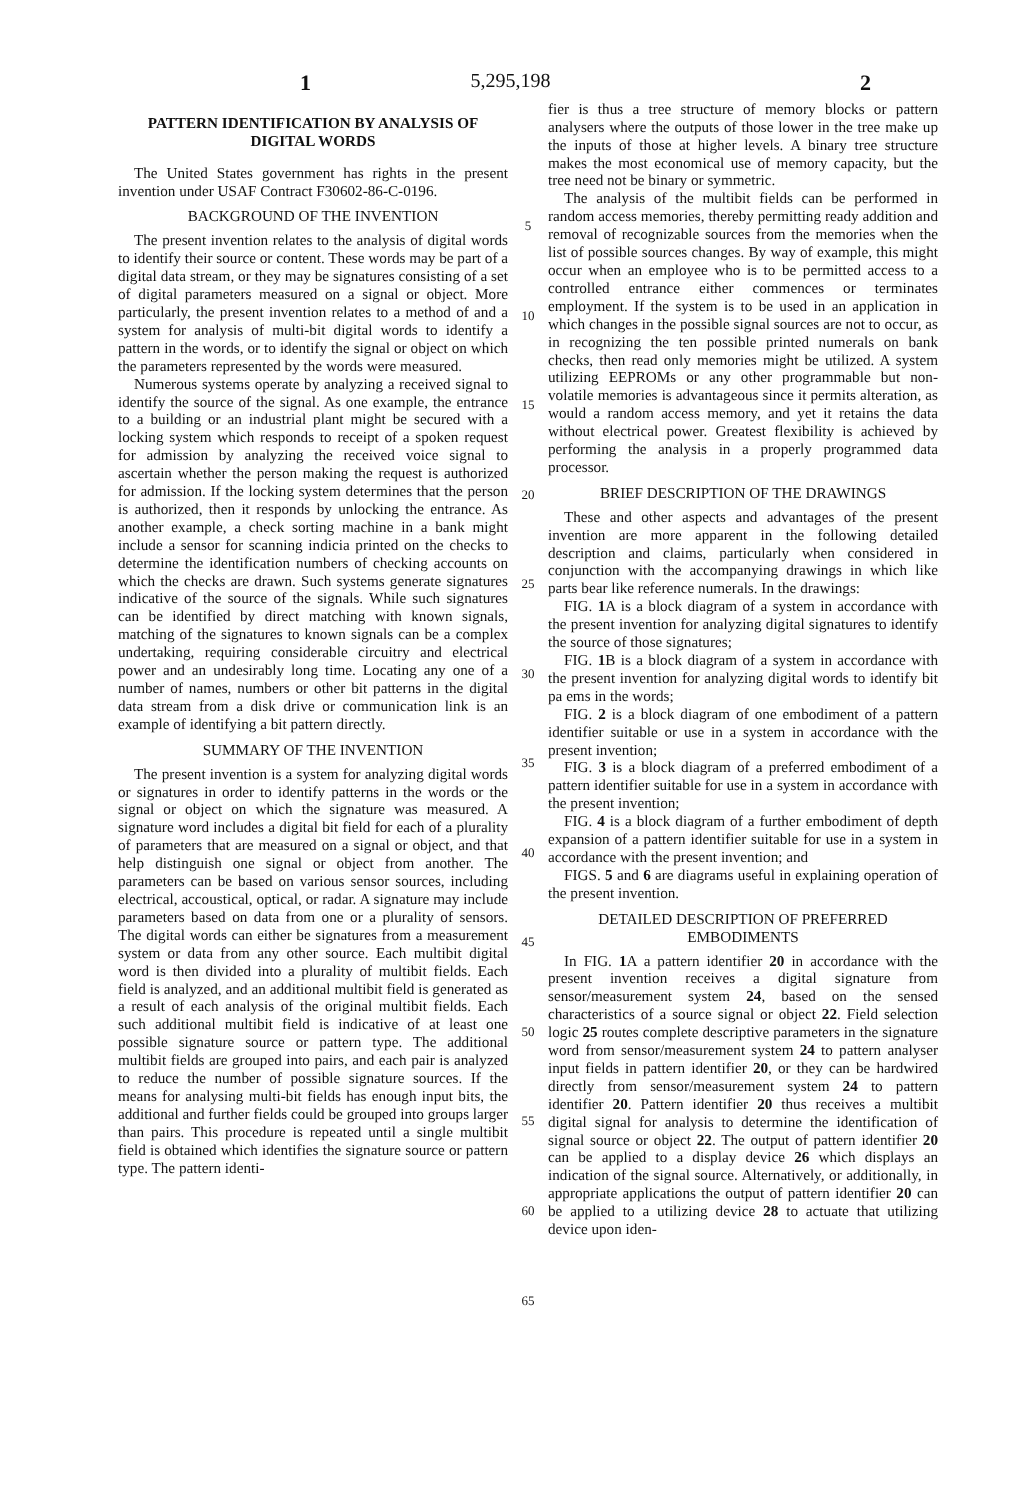5,295,198
1 2
PATTERN IDENTIFICATION BY ANALYSIS OF DIGITAL WORDS
The United States government has rights in the present invention under USAF Contract F30602-86-C-0196.
BACKGROUND OF THE INVENTION
The present invention relates to the analysis of digital words to identify their source or content. These words may be part of a digital data stream, or they may be signatures consisting of a set of digital parameters measured on a signal or object. More particularly, the present invention relates to a method of and a system for analysis of multi-bit digital words to identify a pattern in the words, or to identify the signal or object on which the parameters represented by the words were measured.
Numerous systems operate by analyzing a received signal to identify the source of the signal. As one example, the entrance to a building or an industrial plant might be secured with a locking system which responds to receipt of a spoken request for admission by analyzing the received voice signal to ascertain whether the person making the request is authorized for admission. If the locking system determines that the person is authorized, then it responds by unlocking the entrance. As another example, a check sorting machine in a bank might include a sensor for scanning indicia printed on the checks to determine the identification numbers of checking accounts on which the checks are drawn. Such systems generate signatures indicative of the source of the signals. While such signatures can be identified by direct matching with known signals, matching of the signatures to known signals can be a complex undertaking, requiring considerable circuitry and electrical power and an undesirably long time. Locating any one of a number of names, numbers or other bit patterns in the digital data stream from a disk drive or communication link is an example of identifying a bit pattern directly.
SUMMARY OF THE INVENTION
The present invention is a system for analyzing digital words or signatures in order to identify patterns in the words or the signal or object on which the signature was measured. A signature word includes a digital bit field for each of a plurality of parameters that are measured on a signal or object, and that help distinguish one signal or object from another. The parameters can be based on various sensor sources, including electrical, accoustical, optical, or radar. A signature may include parameters based on data from one or a plurality of sensors. The digital words can either be signatures from a measurement system or data from any other source. Each multibit digital word is then divided into a plurality of multibit fields. Each field is analyzed, and an additional multibit field is generated as a result of each analysis of the original multibit fields. Each such additional multibit field is indicative of at least one possible signature source or pattern type. The additional multibit fields are grouped into pairs, and each pair is analyzed to reduce the number of possible signature sources. If the means for analysing multi-bit fields has enough input bits, the additional and further fields could be grouped into groups larger than pairs. This procedure is repeated until a single multibit field is obtained which identifies the signature source or pattern type. The pattern identi-
5
10
15
20
25
30
35
40
45
50
55
60
65
fier is thus a tree structure of memory blocks or pattern analysers where the outputs of those lower in the tree make up the inputs of those at higher levels. A binary tree structure makes the most economical use of memory capacity, but the tree need not be binary or symmetric.
The analysis of the multibit fields can be performed in random access memories, thereby permitting ready addition and removal of recognizable sources from the memories when the list of possible sources changes. By way of example, this might occur when an employee who is to be permitted access to a controlled entrance either commences or terminates employment. If the system is to be used in an application in which changes in the possible signal sources are not to occur, as in recognizing the ten possible printed numerals on bank checks, then read only memories might be utilized. A system utilizing EEPROMs or any other programmable but non-volatile memories is advantageous since it permits alteration, as would a random access memory, and yet it retains the data without electrical power. Greatest flexibility is achieved by performing the analysis in a properly programmed data processor.
BRIEF DESCRIPTION OF THE DRAWINGS
These and other aspects and advantages of the present invention are more apparent in the following detailed description and claims, particularly when considered in conjunction with the accompanying drawings in which like parts bear like reference numerals. In the drawings:
FIG. 1 A is a block diagram of a system in accordance with the present invention for analyzing digital signatures to identify the source of those signatures;
FIG. 1 B is a block diagram of a system in accordance with the present invention for analyzing digital words to identify bit pa ems in the words;
FIG. 2 is a block diagram of one embodiment of a pattern identifier suitable or use in a system in accordance with the present invention;
FIG. 3 is a block diagram of a preferred embodiment of a pattern identifier suitable for use in a system in accordance with the present invention;
FIG. 4 is a block diagram of a further embodiment of depth expansion of a pattern identifier suitable for use in a system in accordance with the present invention; and
FIGS. 5 and 6 are diagrams useful in explaining operation of the present invention.
DETAILED DESCRIPTION OF PREFERRED EMBODIMENTS
In FIG. 1 A a pattern identifier 20 in accordance with the present invention receives a digital signature from sensor/measurement system 24, based on the sensed characteristics of a source signal or object 22. Field selection logic 25 routes complete descriptive parameters in the signature word from sensor/measurement system 24 to pattern analyser input fields in pattern identifier 20, or they can be hardwired directly from sensor/measurement system 24 to pattern identifier 20. Pattern identifier 20 thus receives a multibit digital signal for analysis to determine the identification of signal source or object 22. The output of pattern identifier 20 can be applied to a display device 26 which displays an indication of the signal source. Alternatively, or additionally, in appropriate applications the output of pattern identifier 20 can be applied to a utilizing device 28 to actuate that utilizing device upon iden-